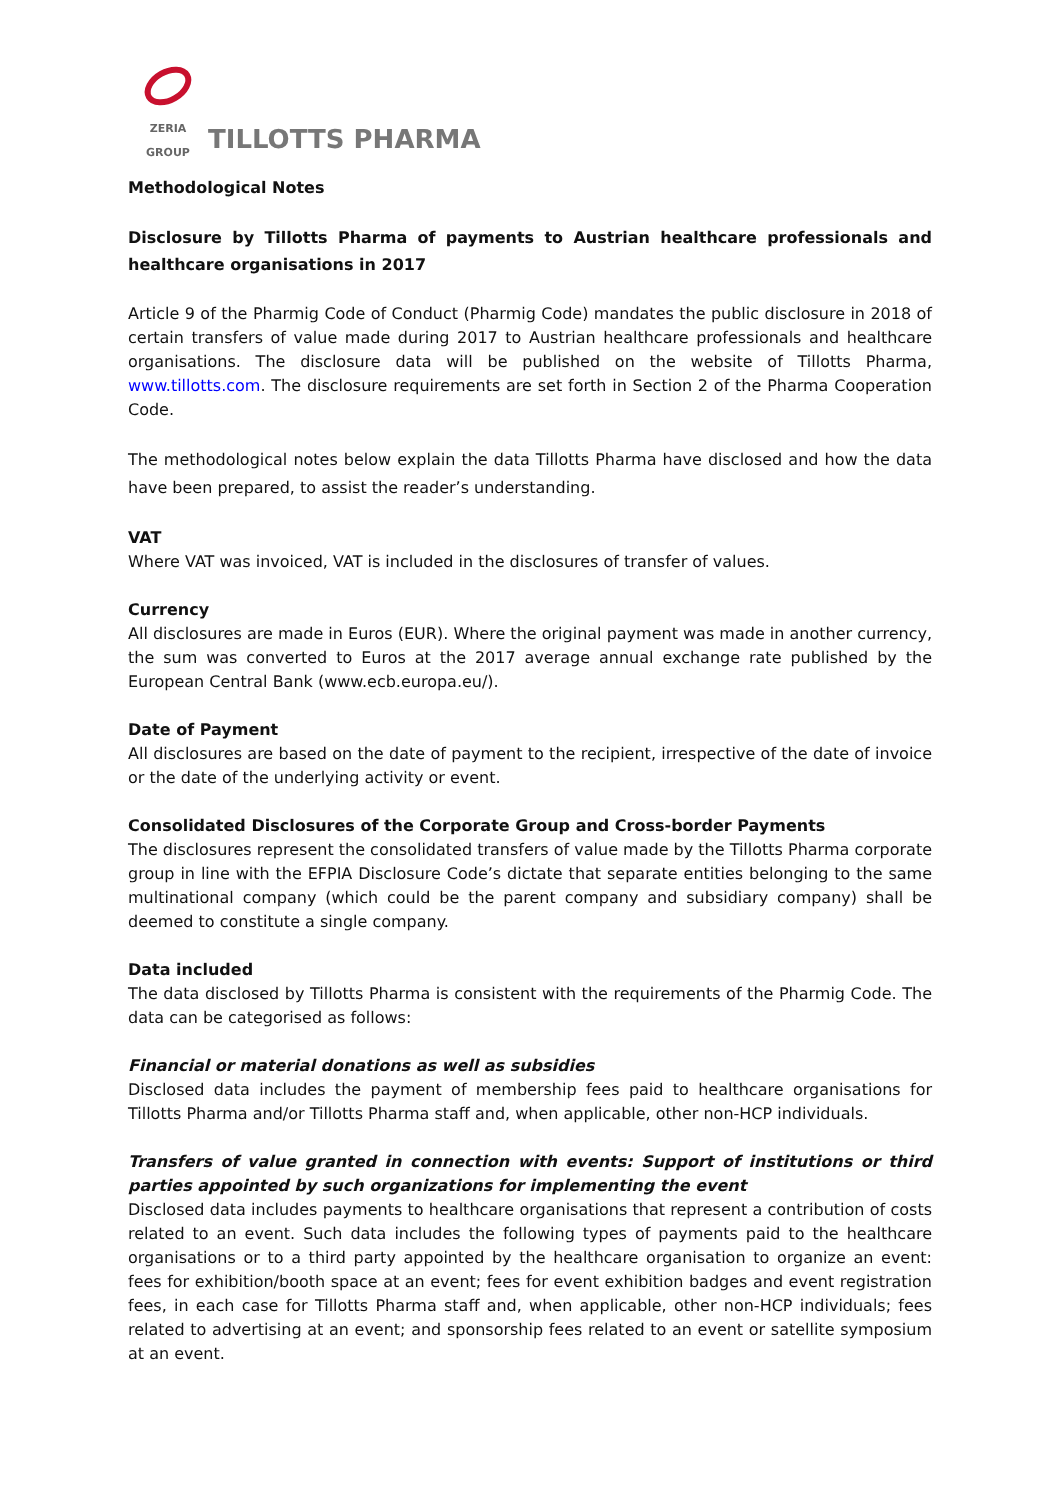ZERIA GROUP
TILLOTTS PHARMA
Methodological Notes
Disclosure by Tillotts Pharma of payments to Austrian healthcare professionals and healthcare organisations in 2017
Article 9 of the Pharmig Code of Conduct (Pharmig Code) mandates the public disclosure in 2018 of certain transfers of value made during 2017 to Austrian healthcare professionals and healthcare organisations. The disclosure data will be published on the website of Tillotts Pharma, www.tillotts.com. The disclosure requirements are set forth in Section 2 of the Pharma Cooperation Code.
The methodological notes below explain the data Tillotts Pharma have disclosed and how the data have been prepared, to assist the reader’s understanding.
VAT
Where VAT was invoiced, VAT is included in the disclosures of transfer of values.
Currency
All disclosures are made in Euros (EUR). Where the original payment was made in another currency, the sum was converted to Euros at the 2017 average annual exchange rate published by the European Central Bank (www.ecb.europa.eu/).
Date of Payment
All disclosures are based on the date of payment to the recipient, irrespective of the date of invoice or the date of the underlying activity or event.
Consolidated Disclosures of the Corporate Group and Cross-border Payments
The disclosures represent the consolidated transfers of value made by the Tillotts Pharma corporate group in line with the EFPIA Disclosure Code’s dictate that separate entities belonging to the same multinational company (which could be the parent company and subsidiary company) shall be deemed to constitute a single company.
Data included
The data disclosed by Tillotts Pharma is consistent with the requirements of the Pharmig Code. The data can be categorised as follows:
Financial or material donations as well as subsidies
Disclosed data includes the payment of membership fees paid to healthcare organisations for Tillotts Pharma and/or Tillotts Pharma staff and, when applicable, other non-HCP individuals.
Transfers of value granted in connection with events: Support of institutions or third parties appointed by such organizations for implementing the event
Disclosed data includes payments to healthcare organisations that represent a contribution of costs related to an event. Such data includes the following types of payments paid to the healthcare organisations or to a third party appointed by the healthcare organisation to organize an event: fees for exhibition/booth space at an event; fees for event exhibition badges and event registration fees, in each case for Tillotts Pharma staff and, when applicable, other non-HCP individuals; fees related to advertising at an event; and sponsorship fees related to an event or satellite symposium at an event.